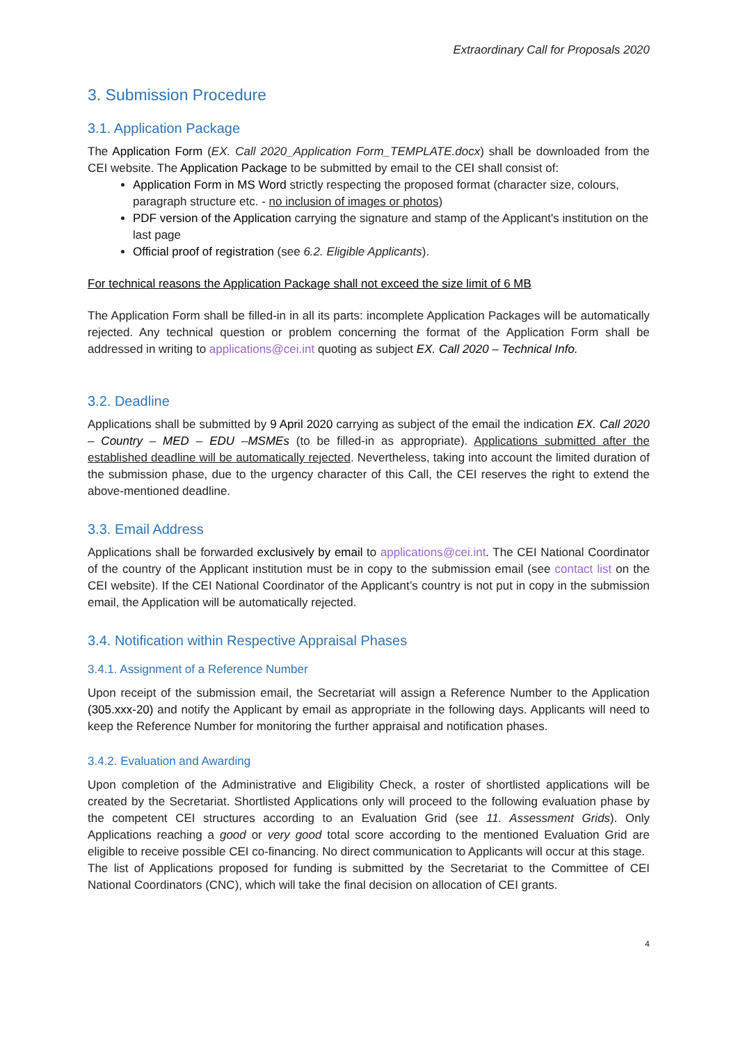Extraordinary Call for Proposals 2020
3. Submission Procedure
3.1. Application Package
The Application Form (EX. Call 2020_Application Form_TEMPLATE.docx) shall be downloaded from the CEI website. The Application Package to be submitted by email to the CEI shall consist of:
Application Form in MS Word strictly respecting the proposed format (character size, colours, paragraph structure etc. - no inclusion of images or photos)
PDF version of the Application carrying the signature and stamp of the Applicant's institution on the last page
Official proof of registration (see 6.2. Eligible Applicants).
For technical reasons the Application Package shall not exceed the size limit of 6 MB
The Application Form shall be filled-in in all its parts: incomplete Application Packages will be automatically rejected. Any technical question or problem concerning the format of the Application Form shall be addressed in writing to applications@cei.int quoting as subject EX. Call 2020 – Technical Info.
3.2. Deadline
Applications shall be submitted by 9 April 2020 carrying as subject of the email the indication EX. Call 2020 – Country – MED – EDU –MSMEs (to be filled-in as appropriate). Applications submitted after the established deadline will be automatically rejected. Nevertheless, taking into account the limited duration of the submission phase, due to the urgency character of this Call, the CEI reserves the right to extend the above-mentioned deadline.
3.3. Email Address
Applications shall be forwarded exclusively by email to applications@cei.int. The CEI National Coordinator of the country of the Applicant institution must be in copy to the submission email (see contact list on the CEI website). If the CEI National Coordinator of the Applicant’s country is not put in copy in the submission email, the Application will be automatically rejected.
3.4. Notification within Respective Appraisal Phases
3.4.1. Assignment of a Reference Number
Upon receipt of the submission email, the Secretariat will assign a Reference Number to the Application (305.xxx-20) and notify the Applicant by email as appropriate in the following days. Applicants will need to keep the Reference Number for monitoring the further appraisal and notification phases.
3.4.2. Evaluation and Awarding
Upon completion of the Administrative and Eligibility Check, a roster of shortlisted applications will be created by the Secretariat. Shortlisted Applications only will proceed to the following evaluation phase by the competent CEI structures according to an Evaluation Grid (see 11. Assessment Grids). Only Applications reaching a good or very good total score according to the mentioned Evaluation Grid are eligible to receive possible CEI co-financing. No direct communication to Applicants will occur at this stage.
The list of Applications proposed for funding is submitted by the Secretariat to the Committee of CEI National Coordinators (CNC), which will take the final decision on allocation of CEI grants.
4